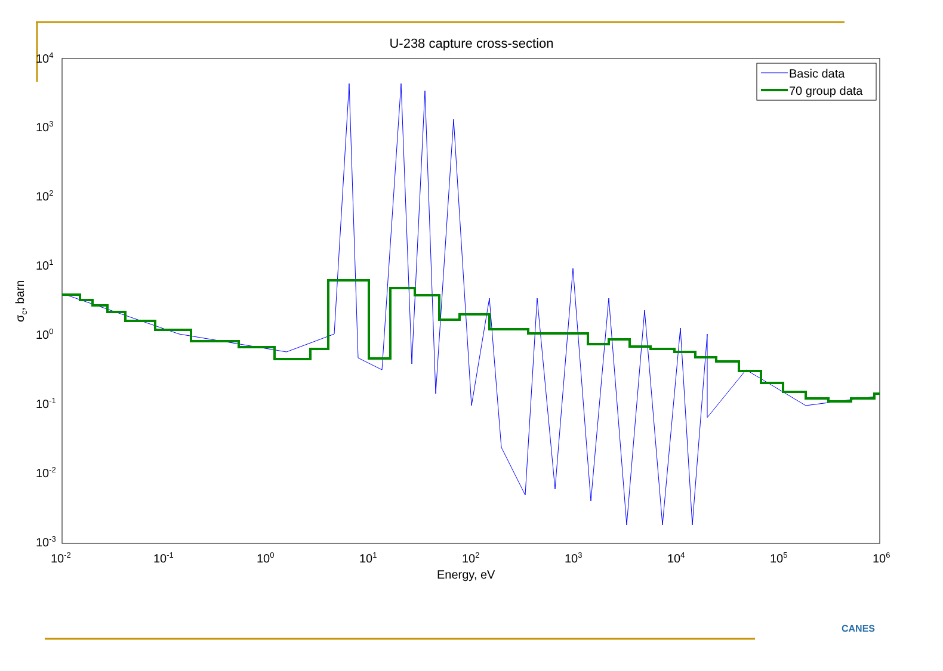U-238 capture cross-section
104
103
102
101
100
10-1
10-2
10-3
10-2
10-1
100
101
102
103
104
105
106
Energy, eV
σc, barn
Basic data
70 group data
CANES